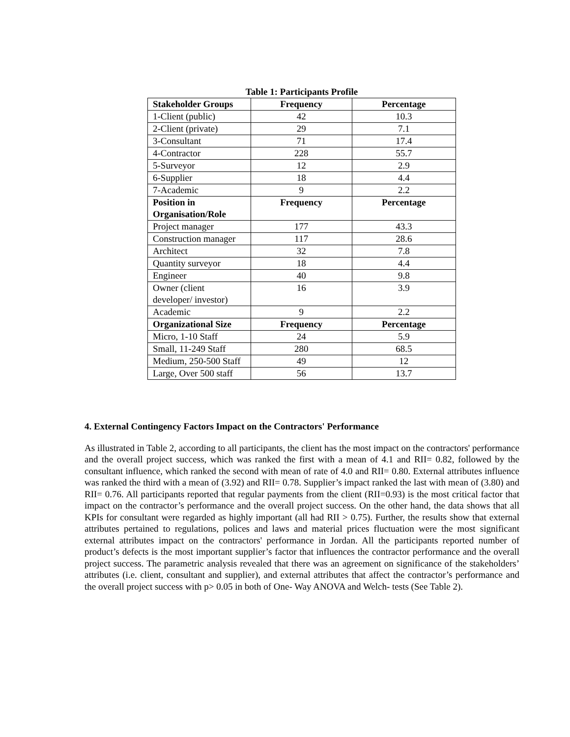Table 1: Participants Profile
| Stakeholder Groups | Frequency | Percentage |
| --- | --- | --- |
| 1-Client (public) | 42 | 10.3 |
| 2-Client (private) | 29 | 7.1 |
| 3-Consultant | 71 | 17.4 |
| 4-Contractor | 228 | 55.7 |
| 5-Surveyor | 12 | 2.9 |
| 6-Supplier | 18 | 4.4 |
| 7-Academic | 9 | 2.2 |
| Position in Organisation/Role | Frequency | Percentage |
| Project manager | 177 | 43.3 |
| Construction manager | 117 | 28.6 |
| Architect | 32 | 7.8 |
| Quantity surveyor | 18 | 4.4 |
| Engineer | 40 | 9.8 |
| Owner (client developer/ investor) | 16 | 3.9 |
| Academic | 9 | 2.2 |
| Organizational Size | Frequency | Percentage |
| Micro, 1-10 Staff | 24 | 5.9 |
| Small, 11-249 Staff | 280 | 68.5 |
| Medium, 250-500 Staff | 49 | 12 |
| Large, Over 500 staff | 56 | 13.7 |
4. External Contingency Factors Impact on the Contractors' Performance
As illustrated in Table 2, according to all participants, the client has the most impact on the contractors' performance and the overall project success, which was ranked the first with a mean of 4.1 and RII= 0.82, followed by the consultant influence, which ranked the second with mean of rate of 4.0 and RII= 0.80. External attributes influence was ranked the third with a mean of (3.92) and RII= 0.78. Supplier’s impact ranked the last with mean of (3.80) and RII= 0.76. All participants reported that regular payments from the client (RII=0.93) is the most critical factor that impact on the contractor’s performance and the overall project success. On the other hand, the data shows that all KPIs for consultant were regarded as highly important (all had RII > 0.75). Further, the results show that external attributes pertained to regulations, polices and laws and material prices fluctuation were the most significant external attributes impact on the contractors' performance in Jordan. All the participants reported number of product’s defects is the most important supplier’s factor that influences the contractor performance and the overall project success. The parametric analysis revealed that there was an agreement on significance of the stakeholders’ attributes (i.e. client, consultant and supplier), and external attributes that affect the contractor’s performance and the overall project success with p> 0.05 in both of One- Way ANOVA and Welch- tests (See Table 2).